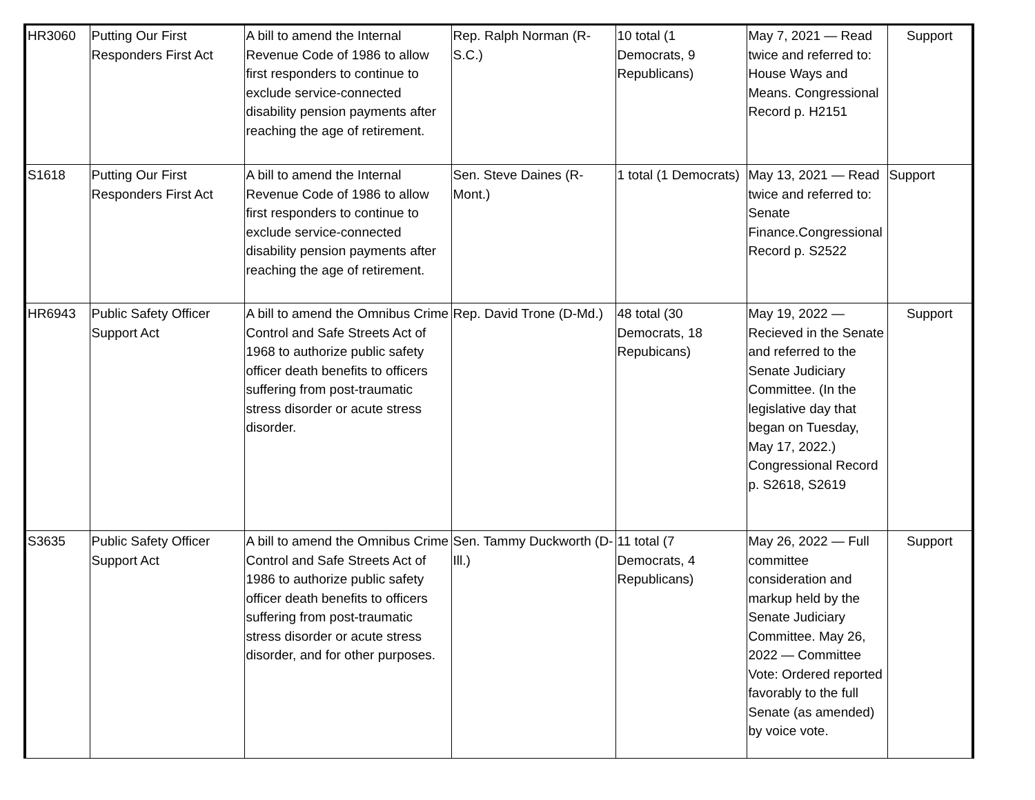| HR3060 | Putting Our First Responders First Act | A bill to amend the Internal Revenue Code of 1986 to allow first responders to continue to exclude service-connected disability pension payments after reaching the age of retirement. | Rep. Ralph Norman (R-S.C.) | 10 total (1 Democrats, 9 Republicans) | May 7, 2021 — Read twice and referred to: House Ways and Means. Congressional Record p. H2151 | Support |
| S1618 | Putting Our First Responders First Act | A bill to amend the Internal Revenue Code of 1986 to allow first responders to continue to exclude service-connected disability pension payments after reaching the age of retirement. | Sen. Steve Daines (R-Mont.) | 1 total (1 Democrats) | May 13, 2021 — Read twice and referred to: Senate Finance.Congressional Record p. S2522 | Support |
| HR6943 | Public Safety Officer Support Act | A bill to amend the Omnibus Crime Control and Safe Streets Act of 1968 to authorize public safety officer death benefits to officers suffering from post-traumatic stress disorder or acute stress disorder. | Rep. David Trone (D-Md.) | 48 total (30 Democrats, 18 Repubicans) | May 19, 2022 — Recieved in the Senate and referred to the Senate Judiciary Committee. (In the legislative day that began on Tuesday, May 17, 2022.) Congressional Record p. S2618, S2619 | Support |
| S3635 | Public Safety Officer Support Act | A bill to amend the Omnibus Crime Control and Safe Streets Act of 1986 to authorize public safety officer death benefits to officers suffering from post-traumatic stress disorder or acute stress disorder, and for other purposes. | Sen. Tammy Duckworth (D-Ill.) | 11 total (7 Democrats, 4 Republicans) | May 26, 2022 — Full committee consideration and markup held by the Senate Judiciary Committee. May 26, 2022 — Committee Vote: Ordered reported favorably to the full Senate (as amended) by voice vote. | Support |